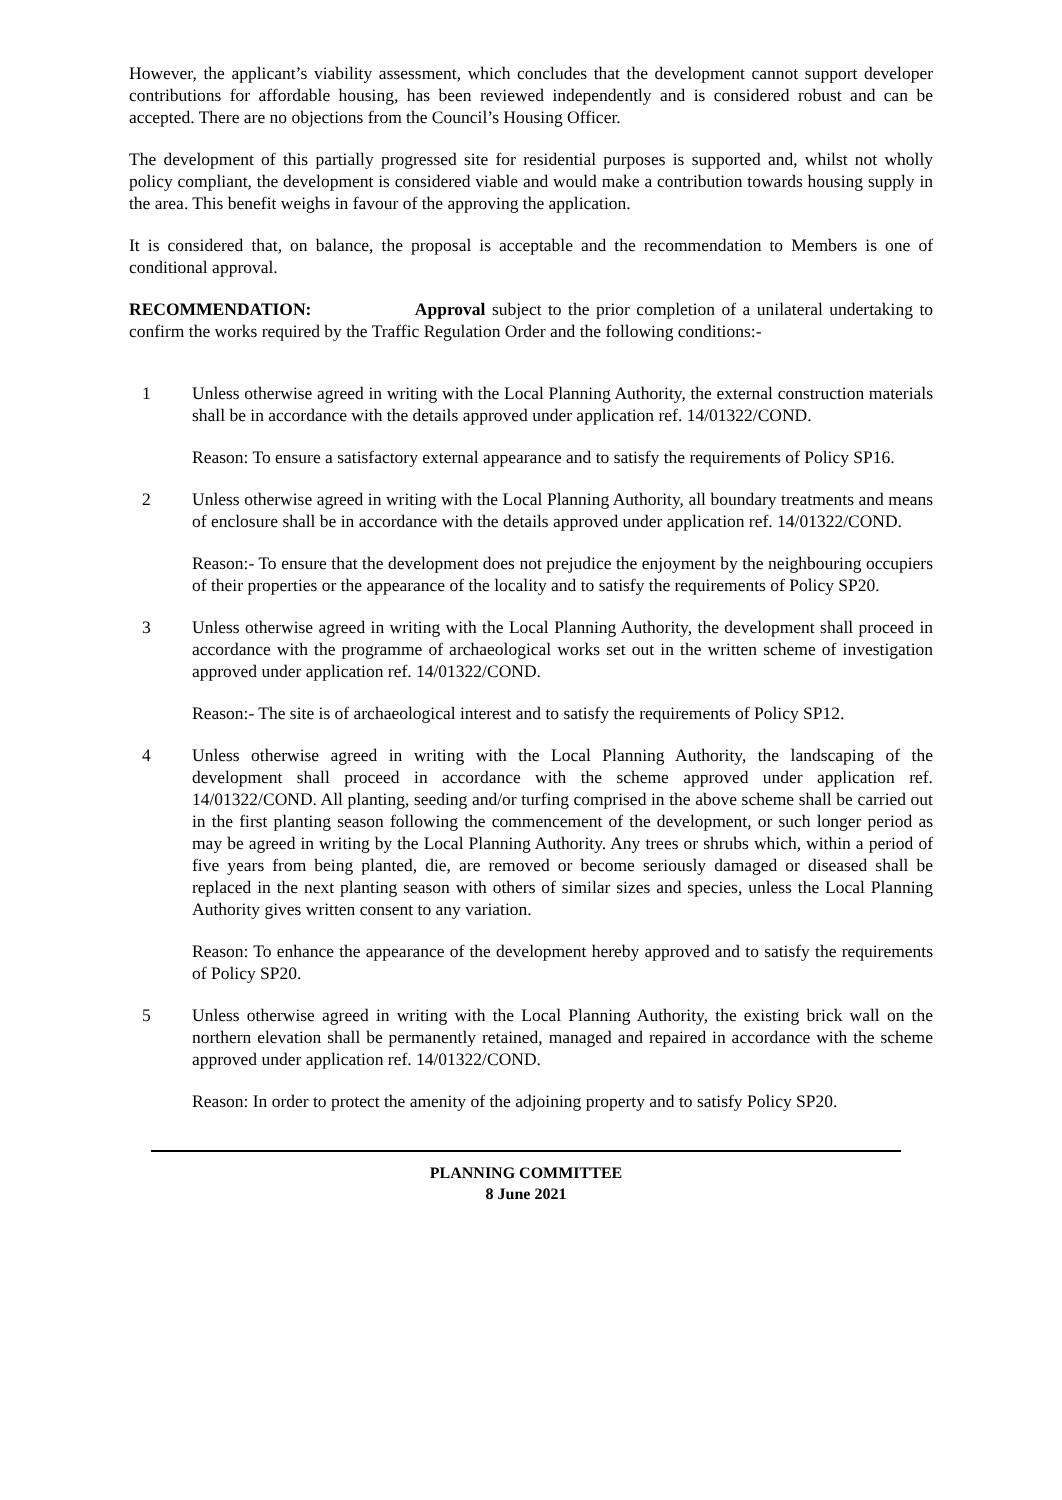However, the applicant’s viability assessment, which concludes that the development cannot support developer contributions for affordable housing, has been reviewed independently and is considered robust and can be accepted. There are no objections from the Council’s Housing Officer.
The development of this partially progressed site for residential purposes is supported and, whilst not wholly policy compliant, the development is considered viable and would make a contribution towards housing supply in the area. This benefit weighs in favour of the approving the application.
It is considered that, on balance, the proposal is acceptable and the recommendation to Members is one of conditional approval.
RECOMMENDATION: Approval subject to the prior completion of a unilateral undertaking to confirm the works required by the Traffic Regulation Order and the following conditions:-
1 Unless otherwise agreed in writing with the Local Planning Authority, the external construction materials shall be in accordance with the details approved under application ref. 14/01322/COND.
Reason: To ensure a satisfactory external appearance and to satisfy the requirements of Policy SP16.
2 Unless otherwise agreed in writing with the Local Planning Authority, all boundary treatments and means of enclosure shall be in accordance with the details approved under application ref. 14/01322/COND.
Reason:- To ensure that the development does not prejudice the enjoyment by the neighbouring occupiers of their properties or the appearance of the locality and to satisfy the requirements of Policy SP20.
3 Unless otherwise agreed in writing with the Local Planning Authority, the development shall proceed in accordance with the programme of archaeological works set out in the written scheme of investigation approved under application ref. 14/01322/COND.
Reason:- The site is of archaeological interest and to satisfy the requirements of Policy SP12.
4 Unless otherwise agreed in writing with the Local Planning Authority, the landscaping of the development shall proceed in accordance with the scheme approved under application ref. 14/01322/COND. All planting, seeding and/or turfing comprised in the above scheme shall be carried out in the first planting season following the commencement of the development, or such longer period as may be agreed in writing by the Local Planning Authority. Any trees or shrubs which, within a period of five years from being planted, die, are removed or become seriously damaged or diseased shall be replaced in the next planting season with others of similar sizes and species, unless the Local Planning Authority gives written consent to any variation.
Reason: To enhance the appearance of the development hereby approved and to satisfy the requirements of Policy SP20.
5 Unless otherwise agreed in writing with the Local Planning Authority, the existing brick wall on the northern elevation shall be permanently retained, managed and repaired in accordance with the scheme approved under application ref. 14/01322/COND.
Reason: In order to protect the amenity of the adjoining property and to satisfy Policy SP20.
PLANNING COMMITTEE
8 June 2021